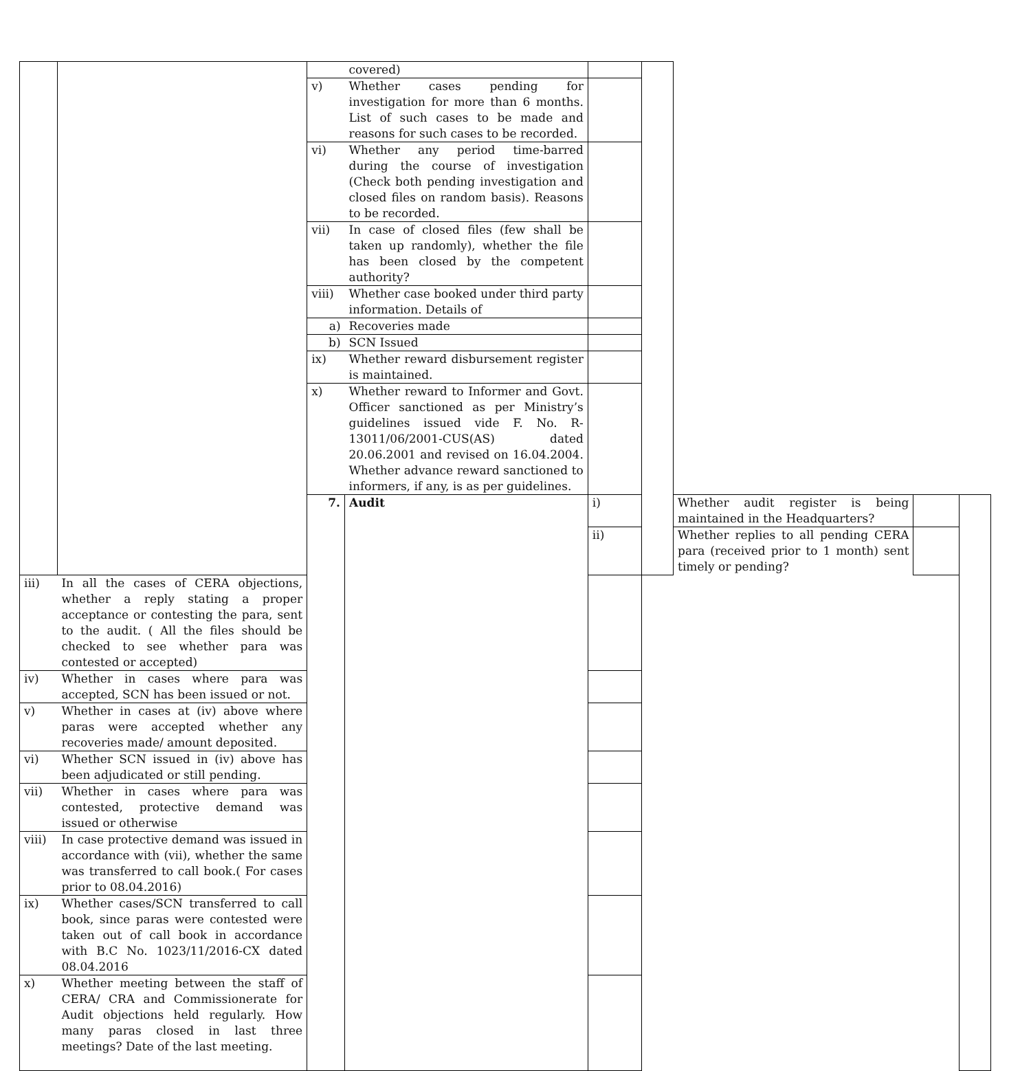| | | | covered) | | | | | |
| | | v) | Whether cases pending for investigation for more than 6 months. List of such cases to be made and reasons for such cases to be recorded. | | | | | |
| | | vi) | Whether any period time-barred during the course of investigation (Check both pending investigation and closed files on random basis). Reasons to be recorded. | | | | | |
| | | vii) | In case of closed files (few shall be taken up randomly), whether the file has been closed by the competent authority? | | | | | |
| | | viii) | Whether case booked under third party information. Details of | | | | | |
| | | a) | Recoveries made | | | | | |
| | | b) | SCN Issued | | | | | |
| | | ix) | Whether reward disbursement register is maintained. | | | | | |
| | | x) | Whether reward to Informer and Govt. Officer sanctioned as per Ministry’s guidelines issued vide F. No. R-13011/06/2001-CUS(AS) dated 20.06.2001 and revised on 16.04.2004. Whether advance reward sanctioned to informers, if any, is as per guidelines. | | | | | |
| | | 7. | Audit | i) | | Whether audit register is being maintained in the Headquarters? | | |
| | | | | ii) | | Whether replies to all pending CERA para (received prior to 1 month) sent timely or pending? | | |
| iii) | In all the cases of CERA objections, whether a reply stating a proper acceptance or contesting the para, sent to the audit. ( All the files should be checked to see whether para was contested or accepted) | | | | | | | |
| iv) | Whether in cases where para was accepted, SCN has been issued or not. | | | | | | | |
| v) | Whether in cases at (iv) above where paras were accepted whether any recoveries made/ amount deposited. | | | | | | | |
| vi) | Whether SCN issued in (iv) above has been adjudicated or still pending. | | | | | | | |
| vii) | Whether in cases where para was contested, protective demand was issued or otherwise | | | | | | | |
| viii) | In case protective demand was issued in accordance with (vii), whether the same was transferred to call book.( For cases prior to 08.04.2016) | | | | | | | |
| ix) | Whether cases/SCN transferred to call book, since paras were contested were taken out of call book in accordance with B.C No. 1023/11/2016-CX dated 08.04.2016 | | | | | | | |
| x) | Whether meeting between the staff of CERA/ CRA and Commissionerate for Audit objections held regularly. How many paras closed in last three meetings? Date of the last meeting. | | | | | | | |